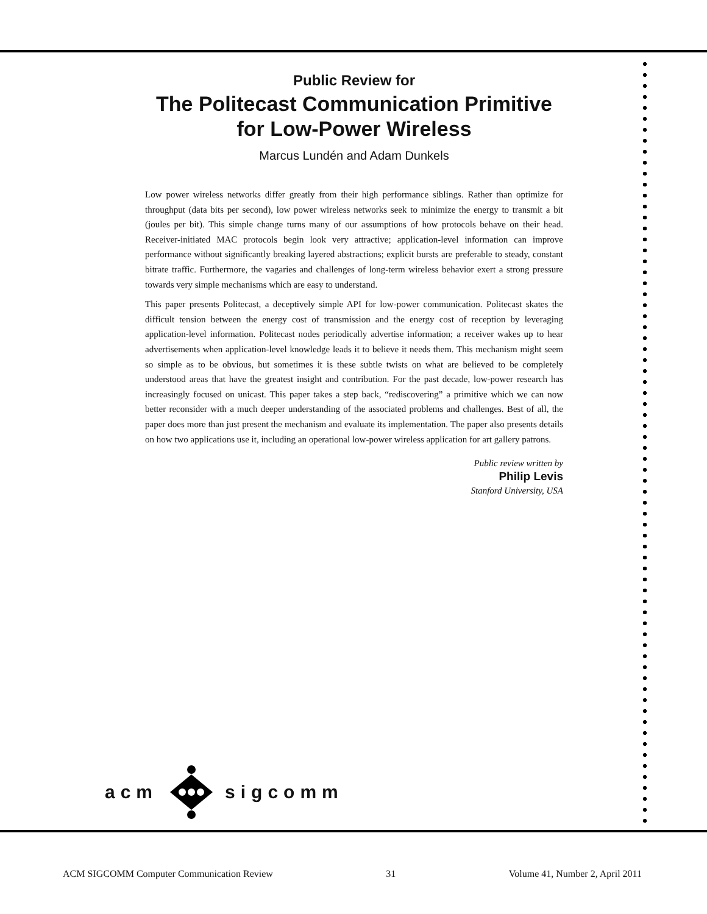Public Review for
The Politecast Communication Primitive
for Low-Power Wireless
Marcus Lundén and Adam Dunkels
Low power wireless networks differ greatly from their high performance siblings. Rather than optimize for throughput (data bits per second), low power wireless networks seek to minimize the energy to transmit a bit (joules per bit). This simple change turns many of our assumptions of how protocols behave on their head. Receiver-initiated MAC protocols begin look very attractive; application-level information can improve performance without significantly breaking layered abstractions; explicit bursts are preferable to steady, constant bitrate traffic. Furthermore, the vagaries and challenges of long-term wireless behavior exert a strong pressure towards very simple mechanisms which are easy to understand.
This paper presents Politecast, a deceptively simple API for low-power communication. Politecast skates the difficult tension between the energy cost of transmission and the energy cost of reception by leveraging application-level information. Politecast nodes periodically advertise information; a receiver wakes up to hear advertisements when application-level knowledge leads it to believe it needs them. This mechanism might seem so simple as to be obvious, but sometimes it is these subtle twists on what are believed to be completely understood areas that have the greatest insight and contribution. For the past decade, low-power research has increasingly focused on unicast. This paper takes a step back, “rediscovering” a primitive which we can now better reconsider with a much deeper understanding of the associated problems and challenges. Best of all, the paper does more than just present the mechanism and evaluate its implementation. The paper also presents details on how two applications use it, including an operational low-power wireless application for art gallery patrons.
Public review written by
Philip Levis
Stanford University, USA
acm sigcomm
ACM SIGCOMM Computer Communication Review 31 Volume 41, Number 2, April 2011